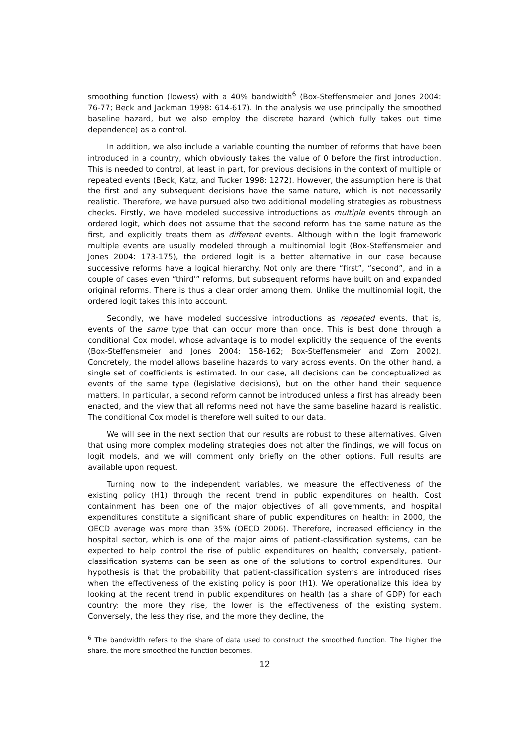smoothing function (lowess) with a 40% bandwidth<sup>6</sup> (Box-Steffensmeier and Jones 2004: 76-77; Beck and Jackman 1998: 614-617). In the analysis we use principally the smoothed baseline hazard, but we also employ the discrete hazard (which fully takes out time dependence) as a control.
In addition, we also include a variable counting the number of reforms that have been introduced in a country, which obviously takes the value of 0 before the first introduction. This is needed to control, at least in part, for previous decisions in the context of multiple or repeated events (Beck, Katz, and Tucker 1998: 1272). However, the assumption here is that the first and any subsequent decisions have the same nature, which is not necessarily realistic. Therefore, we have pursued also two additional modeling strategies as robustness checks. Firstly, we have modeled successive introductions as multiple events through an ordered logit, which does not assume that the second reform has the same nature as the first, and explicitly treats them as different events. Although within the logit framework multiple events are usually modeled through a multinomial logit (Box-Steffensmeier and Jones 2004: 173-175), the ordered logit is a better alternative in our case because successive reforms have a logical hierarchy. Not only are there “first”, “second”, and in a couple of cases even “third'” reforms, but subsequent reforms have built on and expanded original reforms. There is thus a clear order among them. Unlike the multinomial logit, the ordered logit takes this into account.
Secondly, we have modeled successive introductions as repeated events, that is, events of the same type that can occur more than once. This is best done through a conditional Cox model, whose advantage is to model explicitly the sequence of the events (Box-Steffensmeier and Jones 2004: 158-162; Box-Steffensmeier and Zorn 2002). Concretely, the model allows baseline hazards to vary across events. On the other hand, a single set of coefficients is estimated. In our case, all decisions can be conceptualized as events of the same type (legislative decisions), but on the other hand their sequence matters. In particular, a second reform cannot be introduced unless a first has already been enacted, and the view that all reforms need not have the same baseline hazard is realistic. The conditional Cox model is therefore well suited to our data.
We will see in the next section that our results are robust to these alternatives. Given that using more complex modeling strategies does not alter the findings, we will focus on logit models, and we will comment only briefly on the other options. Full results are available upon request.
Turning now to the independent variables, we measure the effectiveness of the existing policy (H1) through the recent trend in public expenditures on health. Cost containment has been one of the major objectives of all governments, and hospital expenditures constitute a significant share of public expenditures on health: in 2000, the OECD average was more than 35% (OECD 2006). Therefore, increased efficiency in the hospital sector, which is one of the major aims of patient-classification systems, can be expected to help control the rise of public expenditures on health; conversely, patient-classification systems can be seen as one of the solutions to control expenditures. Our hypothesis is that the probability that patient-classification systems are introduced rises when the effectiveness of the existing policy is poor (H1). We operationalize this idea by looking at the recent trend in public expenditures on health (as a share of GDP) for each country: the more they rise, the lower is the effectiveness of the existing system. Conversely, the less they rise, and the more they decline, the
<sup>6</sup> The bandwidth refers to the share of data used to construct the smoothed function. The higher the share, the more smoothed the function becomes.
12